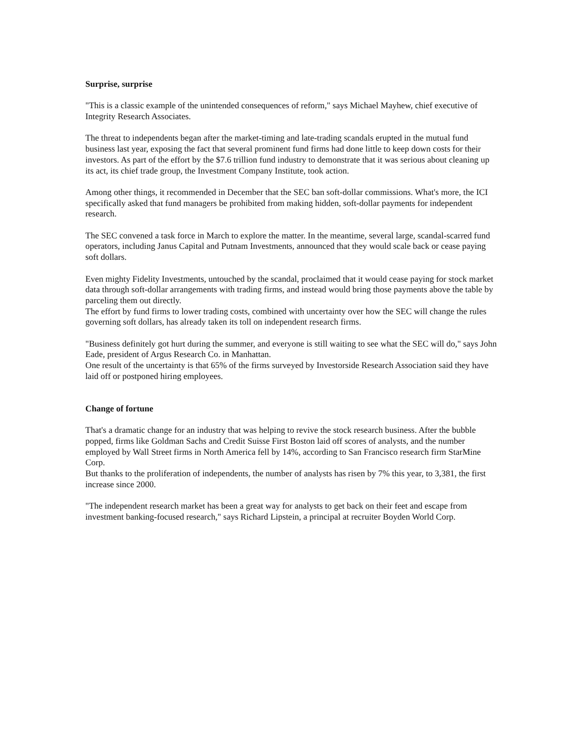Surprise, surprise
"This is a classic example of the unintended consequences of reform," says Michael Mayhew, chief executive of Integrity Research Associates.
The threat to independents began after the market-timing and late-trading scandals erupted in the mutual fund business last year, exposing the fact that several prominent fund firms had done little to keep down costs for their investors. As part of the effort by the $7.6 trillion fund industry to demonstrate that it was serious about cleaning up its act, its chief trade group, the Investment Company Institute, took action.
Among other things, it recommended in December that the SEC ban soft-dollar commissions. What's more, the ICI specifically asked that fund managers be prohibited from making hidden, soft-dollar payments for independent research.
The SEC convened a task force in March to explore the matter. In the meantime, several large, scandal-scarred fund operators, including Janus Capital and Putnam Investments, announced that they would scale back or cease paying soft dollars.
Even mighty Fidelity Investments, untouched by the scandal, proclaimed that it would cease paying for stock market data through soft-dollar arrangements with trading firms, and instead would bring those payments above the table by parceling them out directly.
The effort by fund firms to lower trading costs, combined with uncertainty over how the SEC will change the rules governing soft dollars, has already taken its toll on independent research firms.
"Business definitely got hurt during the summer, and everyone is still waiting to see what the SEC will do," says John Eade, president of Argus Research Co. in Manhattan.
One result of the uncertainty is that 65% of the firms surveyed by Investorside Research Association said they have laid off or postponed hiring employees.
Change of fortune
That's a dramatic change for an industry that was helping to revive the stock research business. After the bubble popped, firms like Goldman Sachs and Credit Suisse First Boston laid off scores of analysts, and the number employed by Wall Street firms in North America fell by 14%, according to San Francisco research firm StarMine Corp.
But thanks to the proliferation of independents, the number of analysts has risen by 7% this year, to 3,381, the first increase since 2000.
"The independent research market has been a great way for analysts to get back on their feet and escape from investment banking-focused research," says Richard Lipstein, a principal at recruiter Boyden World Corp.